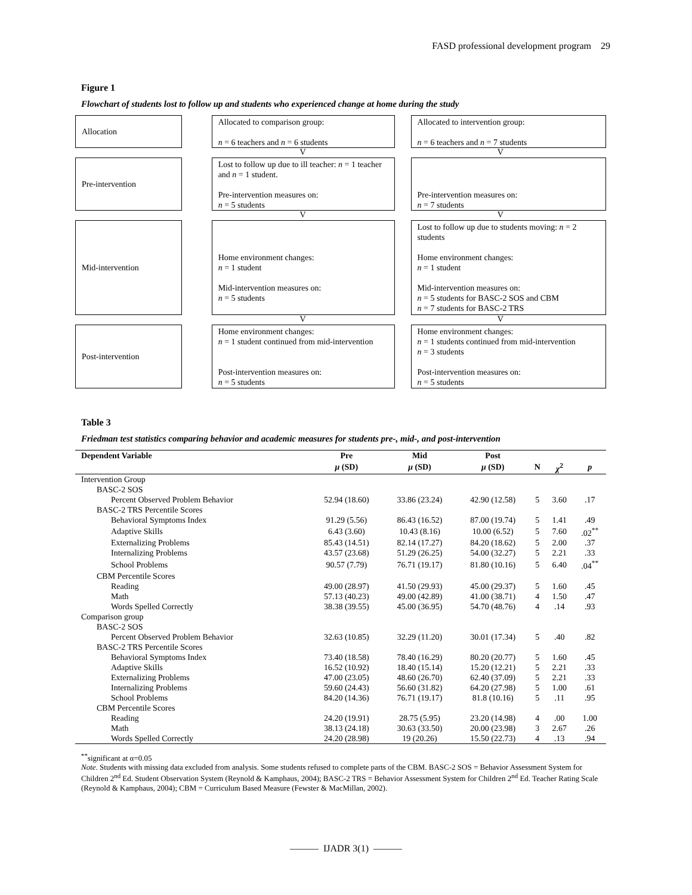FASD professional development program 29
Figure 1
Flowchart of students lost to follow up and students who experienced change at home during the study
Allocation Allocated to comparison group:
n = 6 teachers and n = 6 students
Allocated to intervention group:
n = 6 teachers and n = 7 students
V V
Pre-intervention Lost to follow up due to ill teacher: n = 1 teacher and n = 1 student.
Pre-intervention measures on:
n = 5 students
Pre-intervention measures on:
n = 7 students
V V
Mid-intervention
Home environment changes:
n = 1 student
Mid-intervention measures on:
n = 5 students
Lost to follow up due to students moving: n = 2 students
Home environment changes:
n = 1 student
Mid-intervention measures on:
n = 5 students for BASC-2 SOS and CBM
n = 7 students for BASC-2 TRS
V V
Post-intervention Home environment changes:
n = 1 student continued from mid-intervention
Post-intervention measures on:
n = 5 students
Home environment changes:
n = 1 students continued from mid-intervention
n = 3 students
Post-intervention measures on:
n = 5 students
Table 3
Friedman test statistics comparing behavior and academic measures for students pre-, mid-, and post-intervention
| Dependent Variable | Pre | Mid | Post | | | |
| --- | --- | --- | --- | --- | --- | --- |
| | μ (SD) | μ (SD) | μ (SD) | N | χ<sup>2</sup> | p |
| Intervention Group | | | | | | |
| BASC-2 SOS | | | | | | |
| Percent Observed Problem Behavior | 52.94 (18.60) | 33.86 (23.24) | 42.90 (12.58) | 5 | 3.60 | .17 |
| BASC-2 TRS Percentile Scores | | | | | | |
| Behavioral Symptoms Index | 91.29 (5.56) | 86.43 (16.52) | 87.00 (19.74) | 5 | 1.41 | .49 |
| Adaptive Skills | 6.43 (3.60) | 10.43 (8.16) | 10.00 (6.52) | 5 | 7.60 | .02<sup>**</sup> |
| Externalizing Problems | 85.43 (14.51) | 82.14 (17.27) | 84.20 (18.62) | 5 | 2.00 | .37 |
| Internalizing Problems | 43.57 (23.68) | 51.29 (26.25) | 54.00 (32.27) | 5 | 2.21 | .33 |
| School Problems | 90.57 (7.79) | 76.71 (19.17) | 81.80 (10.16) | 5 | 6.40 | .04<sup>**</sup> |
| CBM Percentile Scores | | | | | | |
| Reading | 49.00 (28.97) | 41.50 (29.93) | 45.00 (29.37) | 5 | 1.60 | .45 |
| Math | 57.13 (40.23) | 49.00 (42.89) | 41.00 (38.71) | 4 | 1.50 | .47 |
| Words Spelled Correctly | 38.38 (39.55) | 45.00 (36.95) | 54.70 (48.76) | 4 | .14 | .93 |
| Comparison group | | | | | | |
| BASC-2 SOS | | | | | | |
| Percent Observed Problem Behavior | 32.63 (10.85) | 32.29 (11.20) | 30.01 (17.34) | 5 | .40 | .82 |
| BASC-2 TRS Percentile Scores | | | | | | |
| Behavioral Symptoms Index | 73.40 (18.58) | 78.40 (16.29) | 80.20 (20.77) | 5 | 1.60 | .45 |
| Adaptive Skills | 16.52 (10.92) | 18.40 (15.14) | 15.20 (12.21) | 5 | 2.21 | .33 |
| Externalizing Problems | 47.00 (23.05) | 48.60 (26.70) | 62.40 (37.09) | 5 | 2.21 | .33 |
| Internalizing Problems | 59.60 (24.43) | 56.60 (31.82) | 64.20 (27.98) | 5 | 1.00 | .61 |
| School Problems | 84.20 (14.36) | 76.71 (19.17) | 81.8 (10.16) | 5 | .11 | .95 |
| CBM Percentile Scores | | | | | | |
| Reading | 24.20 (19.91) | 28.75 (5.95) | 23.20 (14.98) | 4 | .00 | 1.00 |
| Math | 38.13 (24.18) | 30.63 (33.50) | 20.00 (23.98) | 3 | 2.67 | .26 |
| Words Spelled Correctly | 24.20 (28.98) | 19 (20.26) | 15.50 (22.73) | 4 | .13 | .94 |
<sup>**</sup> significant at α=0.05
Note. Students with missing data excluded from analysis. Some students refused to complete parts of the CBM. BASC-2 SOS = Behavior Assessment System for Children 2<sup>nd</sup> Ed. Student Observation System (Reynold & Kamphaus, 2004); BASC-2 TRS = Behavior Assessment System for Children 2<sup>nd</sup> Ed. Teacher Rating Scale (Reynold & Kamphaus, 2004); CBM = Curriculum Based Measure (Fewster & MacMillan, 2002).
——— IJADR 3(1) ———